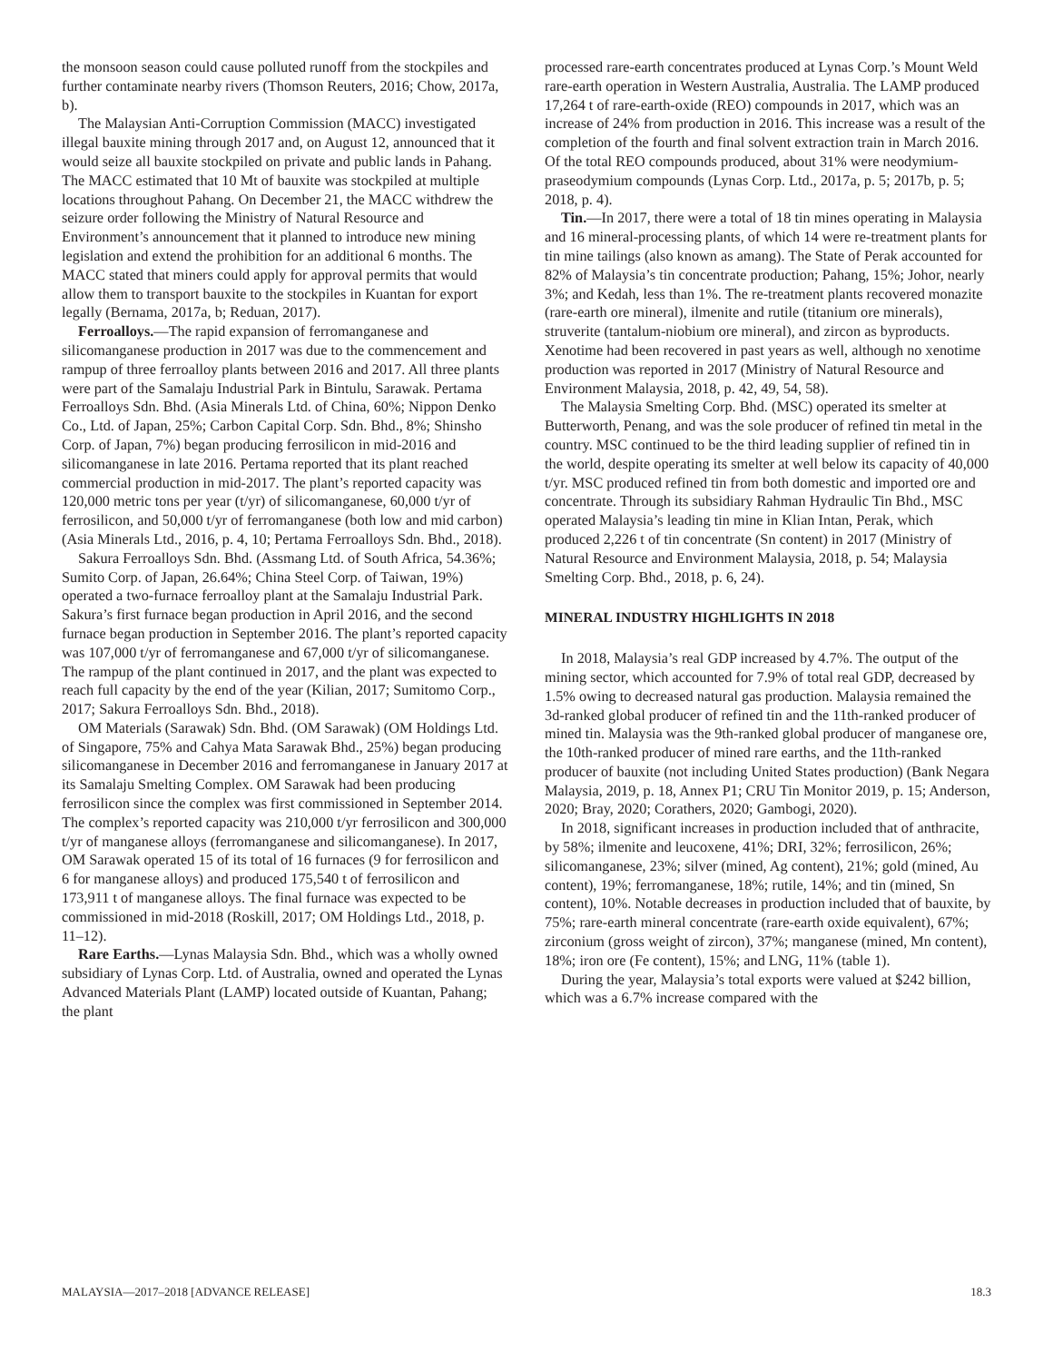the monsoon season could cause polluted runoff from the stockpiles and further contaminate nearby rivers (Thomson Reuters, 2016; Chow, 2017a, b).
The Malaysian Anti-Corruption Commission (MACC) investigated illegal bauxite mining through 2017 and, on August 12, announced that it would seize all bauxite stockpiled on private and public lands in Pahang. The MACC estimated that 10 Mt of bauxite was stockpiled at multiple locations throughout Pahang. On December 21, the MACC withdrew the seizure order following the Ministry of Natural Resource and Environment’s announcement that it planned to introduce new mining legislation and extend the prohibition for an additional 6 months. The MACC stated that miners could apply for approval permits that would allow them to transport bauxite to the stockpiles in Kuantan for export legally (Bernama, 2017a, b; Reduan, 2017).
Ferroalloys.—The rapid expansion of ferromanganese and silicomanganese production in 2017 was due to the commencement and rampup of three ferroalloy plants between 2016 and 2017. All three plants were part of the Samalaju Industrial Park in Bintulu, Sarawak. Pertama Ferroalloys Sdn. Bhd. (Asia Minerals Ltd. of China, 60%; Nippon Denko Co., Ltd. of Japan, 25%; Carbon Capital Corp. Sdn. Bhd., 8%; Shinsho Corp. of Japan, 7%) began producing ferrosilicon in mid-2016 and silicomanganese in late 2016. Pertama reported that its plant reached commercial production in mid-2017. The plant’s reported capacity was 120,000 metric tons per year (t/yr) of silicomanganese, 60,000 t/yr of ferrosilicon, and 50,000 t/yr of ferromanganese (both low and mid carbon) (Asia Minerals Ltd., 2016, p. 4, 10; Pertama Ferroalloys Sdn. Bhd., 2018).
Sakura Ferroalloys Sdn. Bhd. (Assmang Ltd. of South Africa, 54.36%; Sumito Corp. of Japan, 26.64%; China Steel Corp. of Taiwan, 19%) operated a two-furnace ferroalloy plant at the Samalaju Industrial Park. Sakura’s first furnace began production in April 2016, and the second furnace began production in September 2016. The plant’s reported capacity was 107,000 t/yr of ferromanganese and 67,000 t/yr of silicomanganese. The rampup of the plant continued in 2017, and the plant was expected to reach full capacity by the end of the year (Kilian, 2017; Sumitomo Corp., 2017; Sakura Ferroalloys Sdn. Bhd., 2018).
OM Materials (Sarawak) Sdn. Bhd. (OM Sarawak) (OM Holdings Ltd. of Singapore, 75% and Cahya Mata Sarawak Bhd., 25%) began producing silicomanganese in December 2016 and ferromanganese in January 2017 at its Samalaju Smelting Complex. OM Sarawak had been producing ferrosilicon since the complex was first commissioned in September 2014. The complex’s reported capacity was 210,000 t/yr ferrosilicon and 300,000 t/yr of manganese alloys (ferromanganese and silicomanganese). In 2017, OM Sarawak operated 15 of its total of 16 furnaces (9 for ferrosilicon and 6 for manganese alloys) and produced 175,540 t of ferrosilicon and 173,911 t of manganese alloys. The final furnace was expected to be commissioned in mid-2018 (Roskill, 2017; OM Holdings Ltd., 2018, p. 11–12).
Rare Earths.—Lynas Malaysia Sdn. Bhd., which was a wholly owned subsidiary of Lynas Corp. Ltd. of Australia, owned and operated the Lynas Advanced Materials Plant (LAMP) located outside of Kuantan, Pahang; the plant
processed rare-earth concentrates produced at Lynas Corp.’s Mount Weld rare-earth operation in Western Australia, Australia. The LAMP produced 17,264 t of rare-earth-oxide (REO) compounds in 2017, which was an increase of 24% from production in 2016. This increase was a result of the completion of the fourth and final solvent extraction train in March 2016. Of the total REO compounds produced, about 31% were neodymium-praseodymium compounds (Lynas Corp. Ltd., 2017a, p. 5; 2017b, p. 5; 2018, p. 4).
Tin.—In 2017, there were a total of 18 tin mines operating in Malaysia and 16 mineral-processing plants, of which 14 were re-treatment plants for tin mine tailings (also known as amang). The State of Perak accounted for 82% of Malaysia’s tin concentrate production; Pahang, 15%; Johor, nearly 3%; and Kedah, less than 1%. The re-treatment plants recovered monazite (rare-earth ore mineral), ilmenite and rutile (titanium ore minerals), struverite (tantalum-niobium ore mineral), and zircon as byproducts. Xenotime had been recovered in past years as well, although no xenotime production was reported in 2017 (Ministry of Natural Resource and Environment Malaysia, 2018, p. 42, 49, 54, 58).
The Malaysia Smelting Corp. Bhd. (MSC) operated its smelter at Butterworth, Penang, and was the sole producer of refined tin metal in the country. MSC continued to be the third leading supplier of refined tin in the world, despite operating its smelter at well below its capacity of 40,000 t/yr. MSC produced refined tin from both domestic and imported ore and concentrate. Through its subsidiary Rahman Hydraulic Tin Bhd., MSC operated Malaysia’s leading tin mine in Klian Intan, Perak, which produced 2,226 t of tin concentrate (Sn content) in 2017 (Ministry of Natural Resource and Environment Malaysia, 2018, p. 54; Malaysia Smelting Corp. Bhd., 2018, p. 6, 24).
MINERAL INDUSTRY HIGHLIGHTS IN 2018
In 2018, Malaysia’s real GDP increased by 4.7%. The output of the mining sector, which accounted for 7.9% of total real GDP, decreased by 1.5% owing to decreased natural gas production. Malaysia remained the 3d-ranked global producer of refined tin and the 11th-ranked producer of mined tin. Malaysia was the 9th-ranked global producer of manganese ore, the 10th-ranked producer of mined rare earths, and the 11th-ranked producer of bauxite (not including United States production) (Bank Negara Malaysia, 2019, p. 18, Annex P1; CRU Tin Monitor 2019, p. 15; Anderson, 2020; Bray, 2020; Corathers, 2020; Gambogi, 2020).
In 2018, significant increases in production included that of anthracite, by 58%; ilmenite and leucoxene, 41%; DRI, 32%; ferrosilicon, 26%; silicomanganese, 23%; silver (mined, Ag content), 21%; gold (mined, Au content), 19%; ferromanganese, 18%; rutile, 14%; and tin (mined, Sn content), 10%. Notable decreases in production included that of bauxite, by 75%; rare-earth mineral concentrate (rare-earth oxide equivalent), 67%; zirconium (gross weight of zircon), 37%; manganese (mined, Mn content), 18%; iron ore (Fe content), 15%; and LNG, 11% (table 1).
During the year, Malaysia’s total exports were valued at $242 billion, which was a 6.7% increase compared with the
MALAYSIA—2017–2018 [ADVANCE RELEASE] 18.3